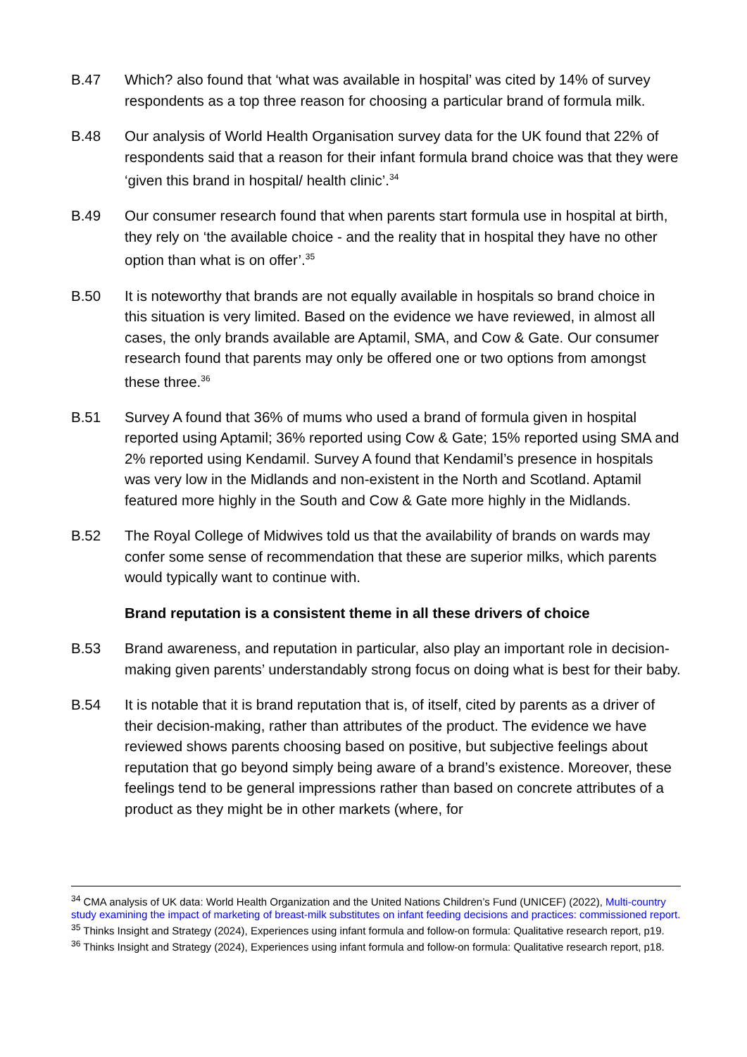B.47 Which? also found that ‘what was available in hospital’ was cited by 14% of survey respondents as a top three reason for choosing a particular brand of formula milk.
B.48 Our analysis of World Health Organisation survey data for the UK found that 22% of respondents said that a reason for their infant formula brand choice was that they were ‘given this brand in hospital/ health clinic’.<sup>34</sup>
B.49 Our consumer research found that when parents start formula use in hospital at birth, they rely on ‘the available choice - and the reality that in hospital they have no other option than what is on offer’.<sup>35</sup>
B.50 It is noteworthy that brands are not equally available in hospitals so brand choice in this situation is very limited. Based on the evidence we have reviewed, in almost all cases, the only brands available are Aptamil, SMA, and Cow & Gate. Our consumer research found that parents may only be offered one or two options from amongst these three.<sup>36</sup>
B.51 Survey A found that 36% of mums who used a brand of formula given in hospital reported using Aptamil; 36% reported using Cow & Gate; 15% reported using SMA and 2% reported using Kendamil. Survey A found that Kendamil’s presence in hospitals was very low in the Midlands and non-existent in the North and Scotland. Aptamil featured more highly in the South and Cow & Gate more highly in the Midlands.
B.52 The Royal College of Midwives told us that the availability of brands on wards may confer some sense of recommendation that these are superior milks, which parents would typically want to continue with.
Brand reputation is a consistent theme in all these drivers of choice
B.53 Brand awareness, and reputation in particular, also play an important role in decision-making given parents’ understandably strong focus on doing what is best for their baby.
B.54 It is notable that it is brand reputation that is, of itself, cited by parents as a driver of their decision-making, rather than attributes of the product. The evidence we have reviewed shows parents choosing based on positive, but subjective feelings about reputation that go beyond simply being aware of a brand’s existence. Moreover, these feelings tend to be general impressions rather than based on concrete attributes of a product as they might be in other markets (where, for
<sup>34</sup> CMA analysis of UK data: World Health Organization and the United Nations Children’s Fund (UNICEF) (2022), Multi-country study examining the impact of marketing of breast-milk substitutes on infant feeding decisions and practices: commissioned report.
<sup>35</sup> Thinks Insight and Strategy (2024), Experiences using infant formula and follow-on formula: Qualitative research report, p19.
<sup>36</sup> Thinks Insight and Strategy (2024), Experiences using infant formula and follow-on formula: Qualitative research report, p18.